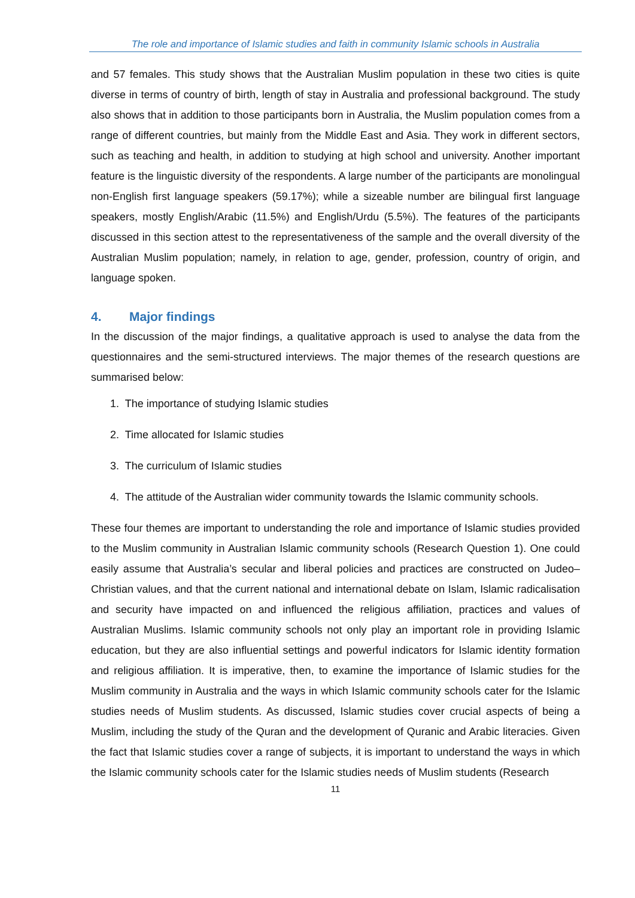The role and importance of Islamic studies and faith in community Islamic schools in Australia
and 57 females. This study shows that the Australian Muslim population in these two cities is quite diverse in terms of country of birth, length of stay in Australia and professional background. The study also shows that in addition to those participants born in Australia, the Muslim population comes from a range of different countries, but mainly from the Middle East and Asia. They work in different sectors, such as teaching and health, in addition to studying at high school and university. Another important feature is the linguistic diversity of the respondents. A large number of the participants are monolingual non-English first language speakers (59.17%); while a sizeable number are bilingual first language speakers, mostly English/Arabic (11.5%) and English/Urdu (5.5%). The features of the participants discussed in this section attest to the representativeness of the sample and the overall diversity of the Australian Muslim population; namely, in relation to age, gender, profession, country of origin, and language spoken.
4. Major findings
In the discussion of the major findings, a qualitative approach is used to analyse the data from the questionnaires and the semi-structured interviews. The major themes of the research questions are summarised below:
1. The importance of studying Islamic studies
2. Time allocated for Islamic studies
3. The curriculum of Islamic studies
4. The attitude of the Australian wider community towards the Islamic community schools.
These four themes are important to understanding the role and importance of Islamic studies provided to the Muslim community in Australian Islamic community schools (Research Question 1). One could easily assume that Australia’s secular and liberal policies and practices are constructed on Judeo–Christian values, and that the current national and international debate on Islam, Islamic radicalisation and security have impacted on and influenced the religious affiliation, practices and values of Australian Muslims. Islamic community schools not only play an important role in providing Islamic education, but they are also influential settings and powerful indicators for Islamic identity formation and religious affiliation. It is imperative, then, to examine the importance of Islamic studies for the Muslim community in Australia and the ways in which Islamic community schools cater for the Islamic studies needs of Muslim students. As discussed, Islamic studies cover crucial aspects of being a Muslim, including the study of the Quran and the development of Quranic and Arabic literacies. Given the fact that Islamic studies cover a range of subjects, it is important to understand the ways in which the Islamic community schools cater for the Islamic studies needs of Muslim students (Research
11